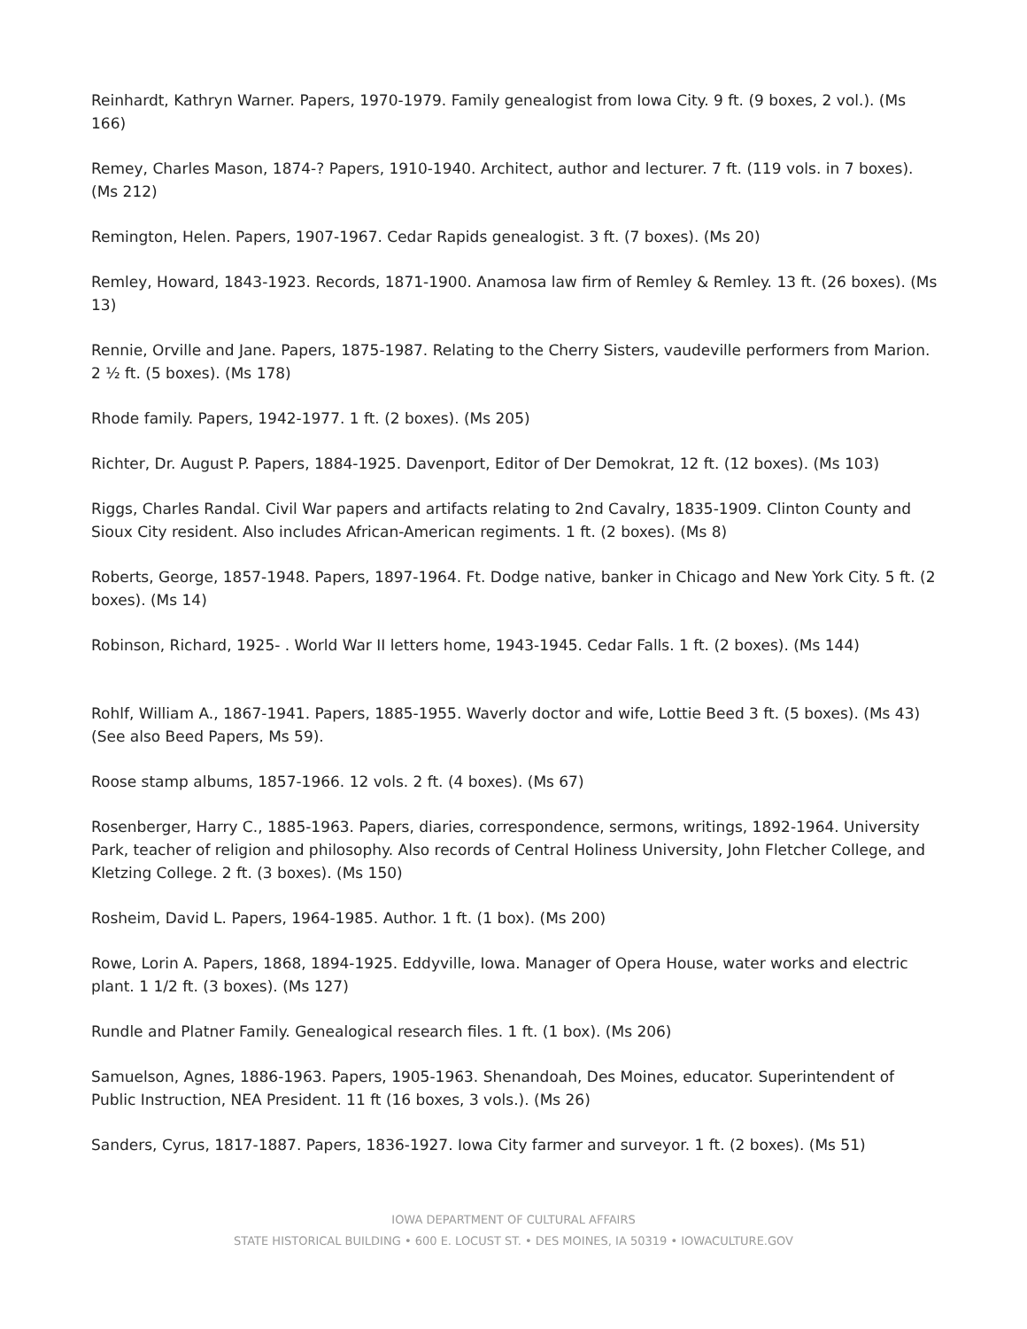Reinhardt, Kathryn Warner. Papers, 1970-1979. Family genealogist from Iowa City. 9 ft. (9 boxes, 2 vol.). (Ms 166)
Remey, Charles Mason, 1874-? Papers, 1910-1940. Architect, author and lecturer. 7 ft. (119 vols. in 7 boxes). (Ms 212)
Remington, Helen. Papers, 1907-1967. Cedar Rapids genealogist. 3 ft. (7 boxes). (Ms 20)
Remley, Howard, 1843-1923. Records, 1871-1900. Anamosa law firm of Remley & Remley. 13 ft. (26 boxes). (Ms 13)
Rennie, Orville and Jane. Papers, 1875-1987. Relating to the Cherry Sisters, vaudeville performers from Marion. 2 ½ ft. (5 boxes). (Ms 178)
Rhode family. Papers, 1942-1977. 1 ft. (2 boxes). (Ms 205)
Richter, Dr. August P. Papers, 1884-1925. Davenport, Editor of Der Demokrat, 12 ft. (12 boxes). (Ms 103)
Riggs, Charles Randal. Civil War papers and artifacts relating to 2nd Cavalry, 1835-1909. Clinton County and Sioux City resident. Also includes African-American regiments. 1 ft. (2 boxes). (Ms 8)
Roberts, George, 1857-1948. Papers, 1897-1964. Ft. Dodge native, banker in Chicago and New York City. 5 ft. (2 boxes). (Ms 14)
Robinson, Richard, 1925- . World War II letters home, 1943-1945. Cedar Falls. 1 ft. (2 boxes). (Ms 144)
Rohlf, William A., 1867-1941. Papers, 1885-1955. Waverly doctor and wife, Lottie Beed 3 ft. (5 boxes). (Ms 43) (See also Beed Papers, Ms 59).
Roose stamp albums, 1857-1966. 12 vols. 2 ft. (4 boxes). (Ms 67)
Rosenberger, Harry C., 1885-1963. Papers, diaries, correspondence, sermons, writings, 1892-1964. University Park, teacher of religion and philosophy. Also records of Central Holiness University, John Fletcher College, and Kletzing College. 2 ft. (3 boxes). (Ms 150)
Rosheim, David L. Papers, 1964-1985. Author. 1 ft. (1 box). (Ms 200)
Rowe, Lorin A. Papers, 1868, 1894-1925. Eddyville, Iowa. Manager of Opera House, water works and electric plant. 1 1/2 ft. (3 boxes). (Ms 127)
Rundle and Platner Family. Genealogical research files. 1 ft. (1 box). (Ms 206)
Samuelson, Agnes, 1886-1963. Papers, 1905-1963. Shenandoah, Des Moines, educator. Superintendent of Public Instruction, NEA President. 11 ft (16 boxes, 3 vols.). (Ms 26)
Sanders, Cyrus, 1817-1887. Papers, 1836-1927. Iowa City farmer and surveyor. 1 ft. (2 boxes). (Ms 51)
IOWA DEPARTMENT OF CULTURAL AFFAIRS
STATE HISTORICAL BUILDING • 600 E. LOCUST ST. • DES MOINES, IA 50319 • IOWACULTURE.GOV